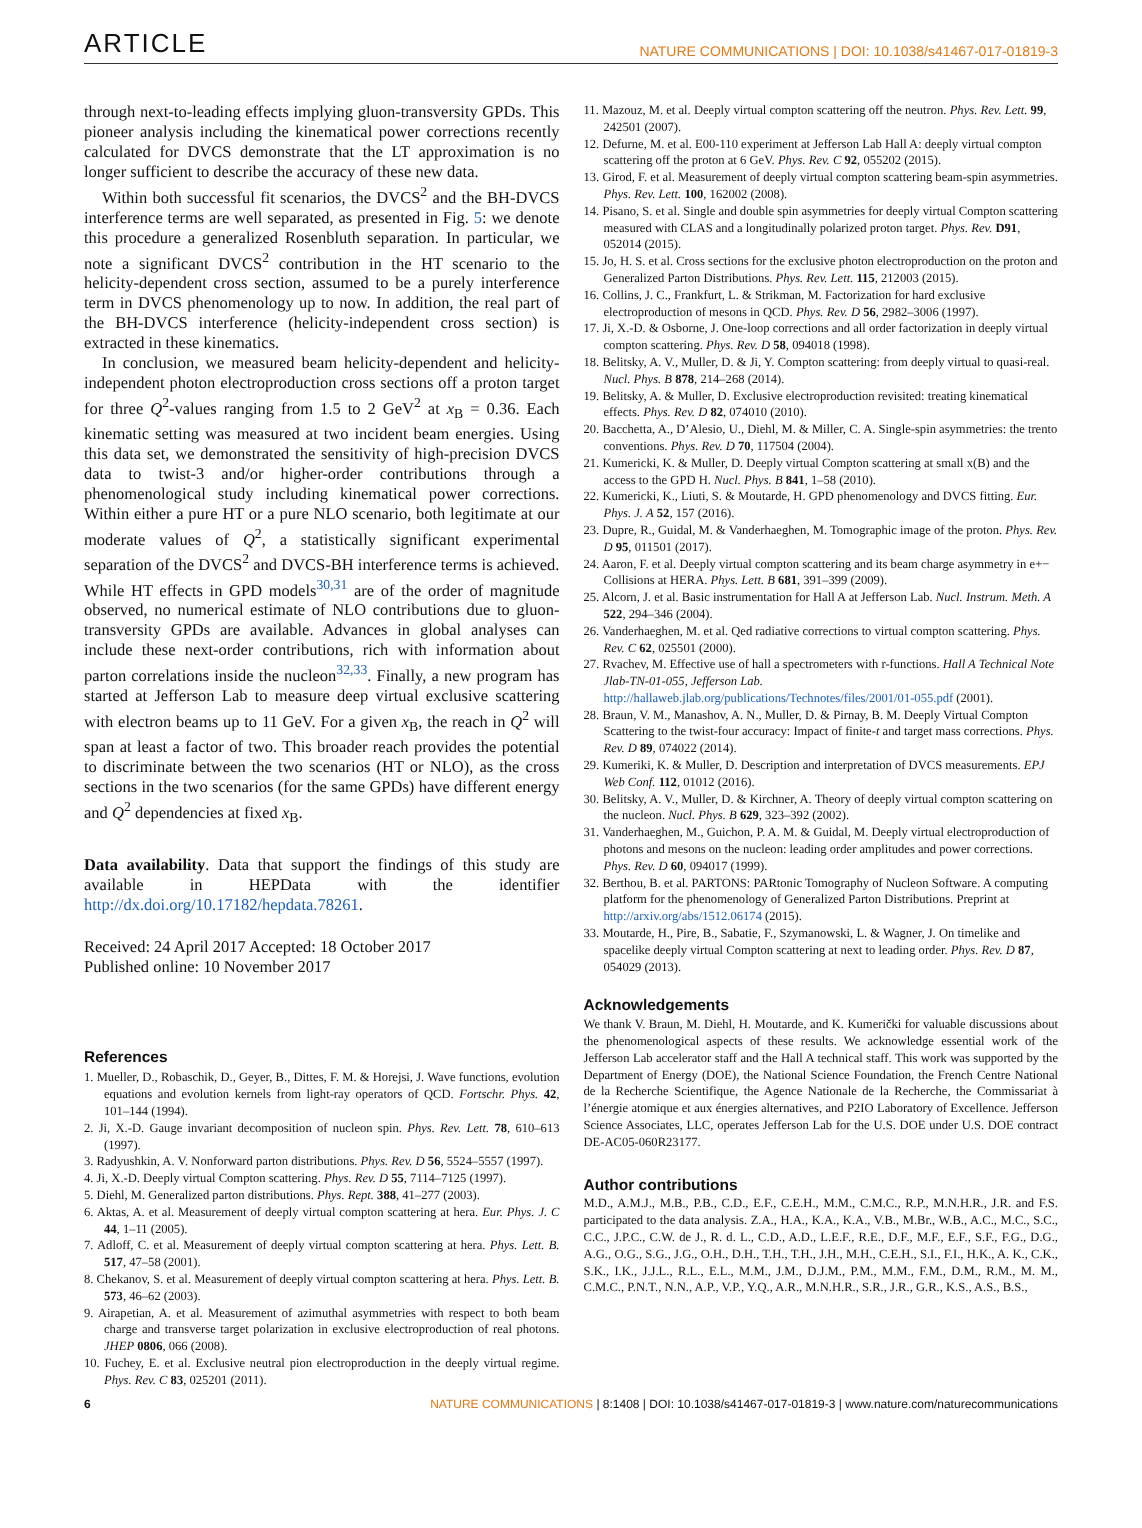ARTICLE NATURE COMMUNICATIONS | DOI: 10.1038/s41467-017-01819-3
through next-to-leading effects implying gluon-transversity GPDs. This pioneer analysis including the kinematical power corrections recently calculated for DVCS demonstrate that the LT approximation is no longer sufficient to describe the accuracy of these new data.
Within both successful fit scenarios, the DVCS<sup>2</sup> and the BH-DVCS interference terms are well separated, as presented in Fig. 5: we denote this procedure a generalized Rosenbluth separation. In particular, we note a significant DVCS<sup>2</sup> contribution in the HT scenario to the helicity-dependent cross section, assumed to be a purely interference term in DVCS phenomenology up to now. In addition, the real part of the BH-DVCS interference (helicity-independent cross section) is extracted in these kinematics.
In conclusion, we measured beam helicity-dependent and helicity-independent photon electroproduction cross sections off a proton target for three Q<sup>2</sup>-values ranging from 1.5 to 2 GeV<sup>2</sup> at x<sub>B</sub> = 0.36. Each kinematic setting was measured at two incident beam energies. Using this data set, we demonstrated the sensitivity of high-precision DVCS data to twist-3 and/or higher-order contributions through a phenomenological study including kinematical power corrections. Within either a pure HT or a pure NLO scenario, both legitimate at our moderate values of Q<sup>2</sup>, a statistically significant experimental separation of the DVCS<sup>2</sup> and DVCS-BH interference terms is achieved. While HT effects in GPD models<sup>30,31</sup> are of the order of magnitude observed, no numerical estimate of NLO contributions due to gluon-transversity GPDs are available. Advances in global analyses can include these next-order contributions, rich with information about parton correlations inside the nucleon<sup>32,33</sup>. Finally, a new program has started at Jefferson Lab to measure deep virtual exclusive scattering with electron beams up to 11 GeV. For a given x<sub>B</sub>, the reach in Q<sup>2</sup> will span at least a factor of two. This broader reach provides the potential to discriminate between the two scenarios (HT or NLO), as the cross sections in the two scenarios (for the same GPDs) have different energy and Q<sup>2</sup> dependencies at fixed x<sub>B</sub>.
Data availability. Data that support the findings of this study are available in HEPData with the identifier http://dx.doi.org/10.17182/hepdata.78261.
Received: 24 April 2017 Accepted: 18 October 2017
Published online: 10 November 2017
References
1. Mueller, D., Robaschik, D., Geyer, B., Dittes, F. M. & Horejsi, J. Wave functions, evolution equations and evolution kernels from light-ray operators of QCD. Fortschr. Phys. 42, 101–144 (1994).
2. Ji, X.-D. Gauge invariant decomposition of nucleon spin. Phys. Rev. Lett. 78, 610–613 (1997).
3. Radyushkin, A. V. Nonforward parton distributions. Phys. Rev. D 56, 5524–5557 (1997).
4. Ji, X.-D. Deeply virtual Compton scattering. Phys. Rev. D 55, 7114–7125 (1997).
5. Diehl, M. Generalized parton distributions. Phys. Rept. 388, 41–277 (2003).
6. Aktas, A. et al. Measurement of deeply virtual compton scattering at hera. Eur. Phys. J. C 44, 1–11 (2005).
7. Adloff, C. et al. Measurement of deeply virtual compton scattering at hera. Phys. Lett. B. 517, 47–58 (2001).
8. Chekanov, S. et al. Measurement of deeply virtual compton scattering at hera. Phys. Lett. B. 573, 46–62 (2003).
9. Airapetian, A. et al. Measurement of azimuthal asymmetries with respect to both beam charge and transverse target polarization in exclusive electroproduction of real photons. JHEP 0806, 066 (2008).
10. Fuchey, E. et al. Exclusive neutral pion electroproduction in the deeply virtual regime. Phys. Rev. C 83, 025201 (2011).
11. Mazouz, M. et al. Deeply virtual compton scattering off the neutron. Phys. Rev. Lett. 99, 242501 (2007).
12. Defurne, M. et al. E00-110 experiment at Jefferson Lab Hall A: deeply virtual compton scattering off the proton at 6 GeV. Phys. Rev. C 92, 055202 (2015).
13. Girod, F. et al. Measurement of deeply virtual compton scattering beam-spin asymmetries. Phys. Rev. Lett. 100, 162002 (2008).
14. Pisano, S. et al. Single and double spin asymmetries for deeply virtual Compton scattering measured with CLAS and a longitudinally polarized proton target. Phys. Rev. D91, 052014 (2015).
15. Jo, H. S. et al. Cross sections for the exclusive photon electroproduction on the proton and Generalized Parton Distributions. Phys. Rev. Lett. 115, 212003 (2015).
16. Collins, J. C., Frankfurt, L. & Strikman, M. Factorization for hard exclusive electroproduction of mesons in QCD. Phys. Rev. D 56, 2982–3006 (1997).
17. Ji, X.-D. & Osborne, J. One-loop corrections and all order factorization in deeply virtual compton scattering. Phys. Rev. D 58, 094018 (1998).
18. Belitsky, A. V., Muller, D. & Ji, Y. Compton scattering: from deeply virtual to quasi-real. Nucl. Phys. B 878, 214–268 (2014).
19. Belitsky, A. & Muller, D. Exclusive electroproduction revisited: treating kinematical effects. Phys. Rev. D 82, 074010 (2010).
20. Bacchetta, A., D’Alesio, U., Diehl, M. & Miller, C. A. Single-spin asymmetries: the trento conventions. Phys. Rev. D 70, 117504 (2004).
21. Kumericki, K. & Muller, D. Deeply virtual Compton scattering at small x(B) and the access to the GPD H. Nucl. Phys. B 841, 1–58 (2010).
22. Kumericki, K., Liuti, S. & Moutarde, H. GPD phenomenology and DVCS fitting. Eur. Phys. J. A 52, 157 (2016).
23. Dupre, R., Guidal, M. & Vanderhaeghen, M. Tomographic image of the proton. Phys. Rev. D 95, 011501 (2017).
24. Aaron, F. et al. Deeply virtual compton scattering and its beam charge asymmetry in e+− Collisions at HERA. Phys. Lett. B 681, 391–399 (2009).
25. Alcorn, J. et al. Basic instrumentation for Hall A at Jefferson Lab. Nucl. Instrum. Meth. A 522, 294–346 (2004).
26. Vanderhaeghen, M. et al. Qed radiative corrections to virtual compton scattering. Phys. Rev. C 62, 025501 (2000).
27. Rvachev, M. Effective use of hall a spectrometers with r-functions. Hall A Technical Note Jlab-TN-01-055, Jefferson Lab. http://hallaweb.jlab.org/publications/Technotes/files/2001/01-055.pdf (2001).
28. Braun, V. M., Manashov, A. N., Muller, D. & Pirnay, B. M. Deeply Virtual Compton Scattering to the twist-four accuracy: Impact of finite-t and target mass corrections. Phys. Rev. D 89, 074022 (2014).
29. Kumeriki, K. & Muller, D. Description and interpretation of DVCS measurements. EPJ Web Conf. 112, 01012 (2016).
30. Belitsky, A. V., Muller, D. & Kirchner, A. Theory of deeply virtual compton scattering on the nucleon. Nucl. Phys. B 629, 323–392 (2002).
31. Vanderhaeghen, M., Guichon, P. A. M. & Guidal, M. Deeply virtual electroproduction of photons and mesons on the nucleon: leading order amplitudes and power corrections. Phys. Rev. D 60, 094017 (1999).
32. Berthou, B. et al. PARTONS: PARtonic Tomography of Nucleon Software. A computing platform for the phenomenology of Generalized Parton Distributions. Preprint at http://arxiv.org/abs/1512.06174 (2015).
33. Moutarde, H., Pire, B., Sabatie, F., Szymanowski, L. & Wagner, J. On timelike and spacelike deeply virtual Compton scattering at next to leading order. Phys. Rev. D 87, 054029 (2013).
Acknowledgements
We thank V. Braun, M. Diehl, H. Moutarde, and K. Kumerički for valuable discussions about the phenomenological aspects of these results. We acknowledge essential work of the Jefferson Lab accelerator staff and the Hall A technical staff. This work was supported by the Department of Energy (DOE), the National Science Foundation, the French Centre National de la Recherche Scientifique, the Agence Nationale de la Recherche, the Commissariat à l’énergie atomique et aux énergies alternatives, and P2IO Laboratory of Excellence. Jefferson Science Associates, LLC, operates Jefferson Lab for the U.S. DOE under U.S. DOE contract DE-AC05-060R23177.
Author contributions
M.D., A.M.J., M.B., P.B., C.D., E.F., C.E.H., M.M., C.M.C., R.P., M.N.H.R., J.R. and F.S. participated to the data analysis. Z.A., H.A., K.A., K.A., V.B., M.Br., W.B., A.C., M.C., S.C., C.C., J.P.C., C.W. de J., R. d. L., C.D., A.D., L.E.F., R.E., D.F., M.F., E.F., S.F., F.G., D.G., A.G., O.G., S.G., J.G., O.H., D.H., T.H., T.H., J.H., M.H., C.E.H., S.I., F.I., H.K., A. K., C.K., S.K., I.K., J.J.L., R.L., E.L., M.M., J.M., D.J.M., P.M., M.M., F.M., D.M., R.M., M. M., C.M.C., P.N.T., N.N., A.P., V.P., Y.Q., A.R., M.N.H.R., S.R., J.R., G.R., K.S., A.S., B.S.,
6 NATURE COMMUNICATIONS | 8:1408 | DOI: 10.1038/s41467-017-01819-3 | www.nature.com/naturecommunications